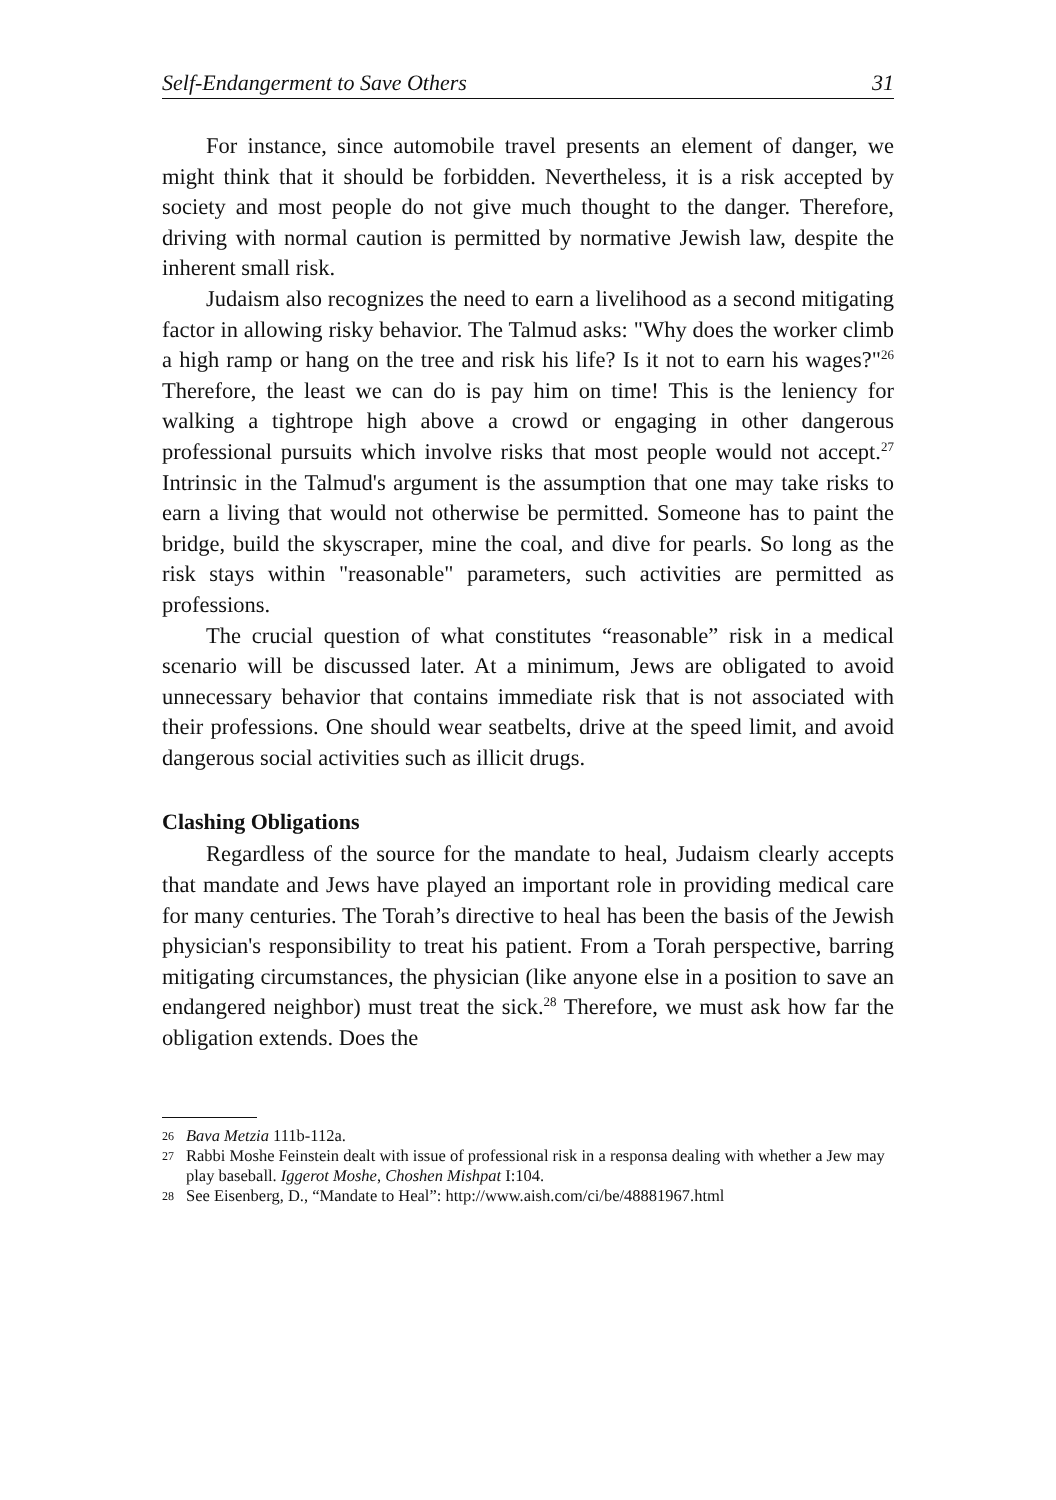Self-Endangerment to Save Others 31
For instance, since automobile travel presents an element of danger, we might think that it should be forbidden. Nevertheless, it is a risk accepted by society and most people do not give much thought to the danger. Therefore, driving with normal caution is permitted by normative Jewish law, despite the inherent small risk.
Judaism also recognizes the need to earn a livelihood as a second mitigating factor in allowing risky behavior. The Talmud asks: "Why does the worker climb a high ramp or hang on the tree and risk his life? Is it not to earn his wages?"<sup>26</sup> Therefore, the least we can do is pay him on time! This is the leniency for walking a tightrope high above a crowd or engaging in other dangerous professional pursuits which involve risks that most people would not accept.<sup>27</sup> Intrinsic in the Talmud's argument is the assumption that one may take risks to earn a living that would not otherwise be permitted. Someone has to paint the bridge, build the skyscraper, mine the coal, and dive for pearls. So long as the risk stays within "reasonable" parameters, such activities are permitted as professions.
The crucial question of what constitutes “reasonable” risk in a medical scenario will be discussed later. At a minimum, Jews are obligated to avoid unnecessary behavior that contains immediate risk that is not associated with their professions. One should wear seatbelts, drive at the speed limit, and avoid dangerous social activities such as illicit drugs.
Clashing Obligations
Regardless of the source for the mandate to heal, Judaism clearly accepts that mandate and Jews have played an important role in providing medical care for many centuries. The Torah’s directive to heal has been the basis of the Jewish physician's responsibility to treat his patient. From a Torah perspective, barring mitigating circumstances, the physician (like anyone else in a position to save an endangered neighbor) must treat the sick.<sup>28</sup> Therefore, we must ask how far the obligation extends. Does the
26 Bava Metzia 111b-112a.
27 Rabbi Moshe Feinstein dealt with issue of professional risk in a responsa dealing with whether a Jew may play baseball. Iggerot Moshe, Choshen Mishpat I:104.
28 See Eisenberg, D., “Mandate to Heal”: http://www.aish.com/ci/be/48881967.html